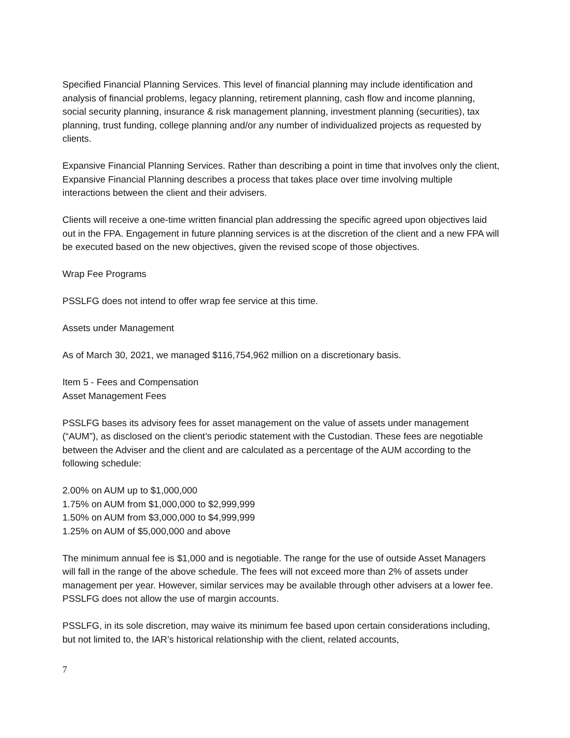Specified Financial Planning Services. This level of financial planning may include identification and analysis of financial problems, legacy planning, retirement planning, cash flow and income planning, social security planning, insurance & risk management planning, investment planning (securities), tax planning, trust funding, college planning and/or any number of individualized projects as requested by clients.
Expansive Financial Planning Services. Rather than describing a point in time that involves only the client, Expansive Financial Planning describes a process that takes place over time involving multiple interactions between the client and their advisers.
Clients will receive a one-time written financial plan addressing the specific agreed upon objectives laid out in the FPA. Engagement in future planning services is at the discretion of the client and a new FPA will be executed based on the new objectives, given the revised scope of those objectives.
Wrap Fee Programs
PSSLFG does not intend to offer wrap fee service at this time.
Assets under Management
As of March 30, 2021, we managed $116,754,962 million on a discretionary basis.
Item 5 - Fees and Compensation
Asset Management Fees
PSSLFG bases its advisory fees for asset management on the value of assets under management (“AUM”), as disclosed on the client’s periodic statement with the Custodian. These fees are negotiable between the Adviser and the client and are calculated as a percentage of the AUM according to the following schedule:
2.00% on AUM up to $1,000,000
1.75% on AUM from $1,000,000 to $2,999,999
1.50% on AUM from $3,000,000 to $4,999,999
1.25% on AUM of $5,000,000 and above
The minimum annual fee is $1,000 and is negotiable. The range for the use of outside Asset Managers will fall in the range of the above schedule. The fees will not exceed more than 2% of assets under management per year. However, similar services may be available through other advisers at a lower fee. PSSLFG does not allow the use of margin accounts.
PSSLFG, in its sole discretion, may waive its minimum fee based upon certain considerations including, but not limited to, the IAR’s historical relationship with the client, related accounts,
7